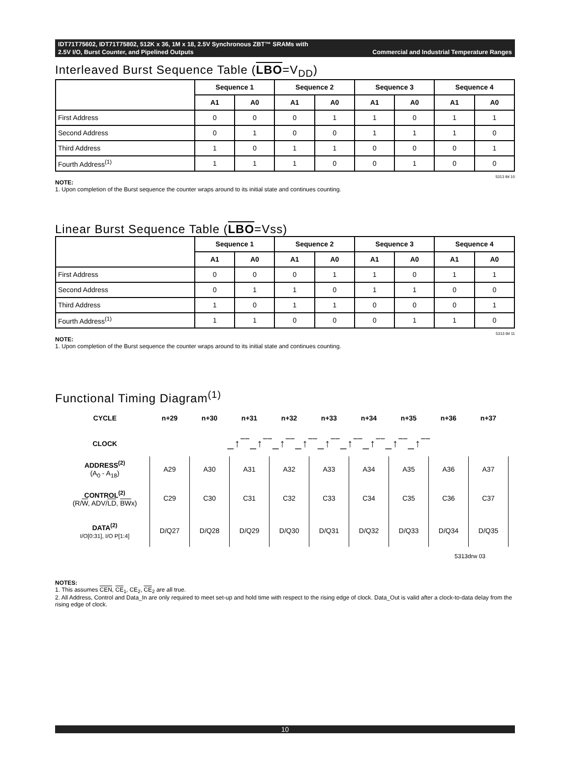IDT71T75602, IDT71T75802, 512K x 36, 1M x 18, 2.5V Synchronous ZBT™ SRAMs with
2.5V I/O, Burst Counter, and Pipelined Outputs Commercial and Industrial Temperature Ranges
Interleaved Burst Sequence Table (LBO=V<sub>DD</sub>)
| | Sequence 1 | | Sequence 2 | | Sequence 3 | | Sequence 4 | |
| | A1 | A0 | A1 | A0 | A1 | A0 | A1 | A0 |
| First Address | 0 | 0 | 0 | 1 | 1 | 0 | 1 | 1 |
| Second Address | 0 | 1 | 0 | 0 | 1 | 1 | 1 | 0 |
| Third Address | 1 | 0 | 1 | 1 | 0 | 0 | 0 | 1 |
| Fourth Address<sup>(1)</sup> | 1 | 1 | 1 | 0 | 0 | 1 | 0 | 0 |
5313 tbl 10
NOTE:
1. Upon completion of the Burst sequence the counter wraps around to its initial state and continues counting.
Linear Burst Sequence Table (LBO=Vss)
| | Sequence 1 | | Sequence 2 | | Sequence 3 | | Sequence 4 | |
| | A1 | A0 | A1 | A0 | A1 | A0 | A1 | A0 |
| First Address | 0 | 0 | 0 | 1 | 1 | 0 | 1 | 1 |
| Second Address | 0 | 1 | 1 | 0 | 1 | 1 | 0 | 0 |
| Third Address | 1 | 0 | 1 | 1 | 0 | 0 | 0 | 1 |
| Fourth Address<sup>(1)</sup> | 1 | 1 | 0 | 0 | 0 | 1 | 1 | 0 |
5313 tbl 11
NOTE:
1. Upon completion of the Burst sequence the counter wraps around to its initial state and continues counting.
Functional Timing Diagram<sup>(1)</sup>
| CYCLE | n+29 | n+30 | n+31 | n+32 | n+33 | n+34 | n+35 | n+36 | n+37 |
| CLOCK | _↑‾‾_↑‾‾_↑‾‾_↑‾‾_↑‾‾_↑‾‾_↑‾‾_↑‾‾_↑‾‾ | | | | | | | | |
| ADDRESS<sup>(2)</sup> (A<sub>0</sub> - A<sub>18</sub>) | A29 | A30 | A31 | A32 | A33 | A34 | A35 | A36 | A37 |
| CONTROL<sup>(2)</sup> (R/ W , ADV/ LD , BW x) | C29 | C30 | C31 | C32 | C33 | C34 | C35 | C36 | C37 |
| DATA<sup>(2)</sup> I/O[0:31], I/O P[1:4] | D/Q27 | D/Q28 | D/Q29 | D/Q30 | D/Q31 | D/Q32 | D/Q33 | D/Q34 | D/Q35 |
5313drw 03
NOTES:
1. This assumes CEN, CE<sub>1</sub>, CE<sub>2</sub>, CE<sub>2</sub> are all true.
2. All Address, Control and Data_In are only required to meet set-up and hold time with respect to the rising edge of clock. Data_Out is valid after a clock-to-data delay from the rising edge of clock.
10